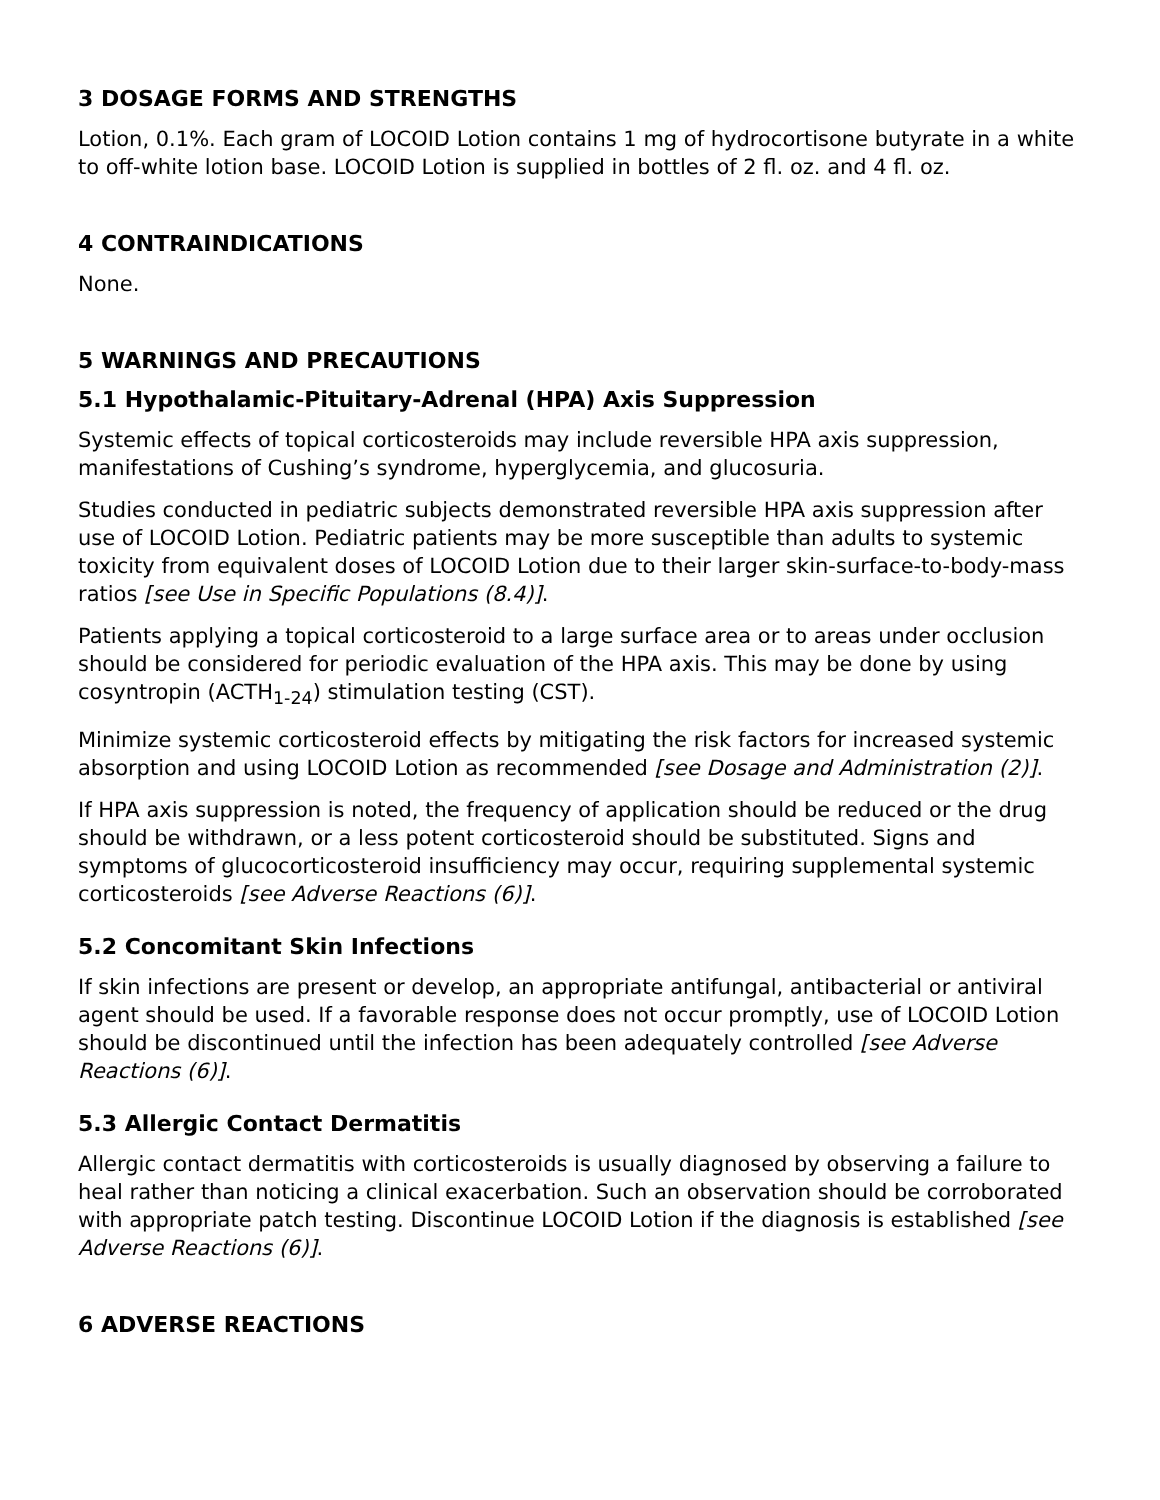3 DOSAGE FORMS AND STRENGTHS
Lotion, 0.1%. Each gram of LOCOID Lotion contains 1 mg of hydrocortisone butyrate in a white to off-white lotion base. LOCOID Lotion is supplied in bottles of 2 fl. oz. and 4 fl. oz.
4 CONTRAINDICATIONS
None.
5 WARNINGS AND PRECAUTIONS
5.1 Hypothalamic-Pituitary-Adrenal (HPA) Axis Suppression
Systemic effects of topical corticosteroids may include reversible HPA axis suppression, manifestations of Cushing’s syndrome, hyperglycemia, and glucosuria.
Studies conducted in pediatric subjects demonstrated reversible HPA axis suppression after use of LOCOID Lotion. Pediatric patients may be more susceptible than adults to systemic toxicity from equivalent doses of LOCOID Lotion due to their larger skin-surface-to-body-mass ratios [see Use in Specific Populations (8.4)].
Patients applying a topical corticosteroid to a large surface area or to areas under occlusion should be considered for periodic evaluation of the HPA axis. This may be done by using cosyntropin (ACTH<sub>1-24</sub>) stimulation testing (CST).
Minimize systemic corticosteroid effects by mitigating the risk factors for increased systemic absorption and using LOCOID Lotion as recommended [see Dosage and Administration (2)].
If HPA axis suppression is noted, the frequency of application should be reduced or the drug should be withdrawn, or a less potent corticosteroid should be substituted. Signs and symptoms of glucocorticosteroid insufficiency may occur, requiring supplemental systemic corticosteroids [see Adverse Reactions (6)].
5.2 Concomitant Skin Infections
If skin infections are present or develop, an appropriate antifungal, antibacterial or antiviral agent should be used. If a favorable response does not occur promptly, use of LOCOID Lotion should be discontinued until the infection has been adequately controlled [see Adverse Reactions (6)].
5.3 Allergic Contact Dermatitis
Allergic contact dermatitis with corticosteroids is usually diagnosed by observing a failure to heal rather than noticing a clinical exacerbation. Such an observation should be corroborated with appropriate patch testing. Discontinue LOCOID Lotion if the diagnosis is established [see Adverse Reactions (6)].
6 ADVERSE REACTIONS